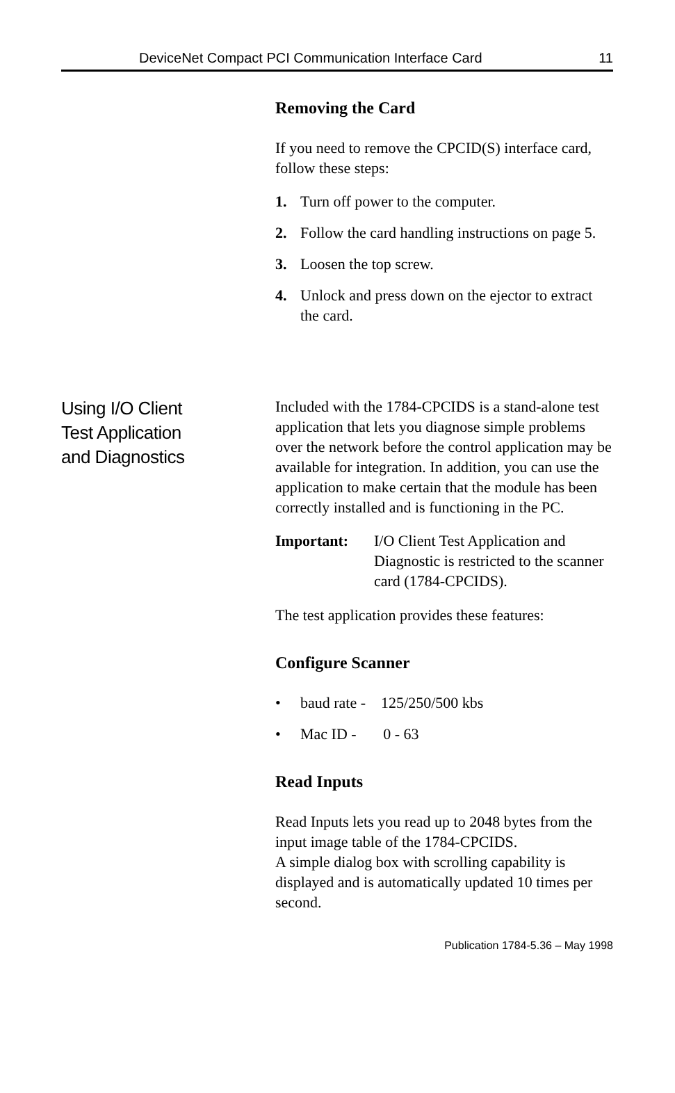DeviceNet Compact PCI Communication Interface Card 11
Removing the Card
If you need to remove the CPCID(S) interface card, follow these steps:
1. Turn off power to the computer.
2. Follow the card handling instructions on page 5.
3. Loosen the top screw.
4. Unlock and press down on the ejector to extract the card.
Using I/O Client
Test Application
and Diagnostics
Included with the 1784-CPCIDS is a stand-alone test application that lets you diagnose simple problems over the network before the control application may be available for integration. In addition, you can use the application to make certain that the module has been correctly installed and is functioning in the PC.
Important: I/O Client Test Application and Diagnostic is restricted to the scanner card (1784-CPCIDS).
The test application provides these features:
Configure Scanner
• baud rate - 125/250/500 kbs
• Mac ID - 0 - 63
Read Inputs
Read Inputs lets you read up to 2048 bytes from the input image table of the 1784-CPCIDS.
A simple dialog box with scrolling capability is displayed and is automatically updated 10 times per second.
Publication 1784-5.36 – May 1998